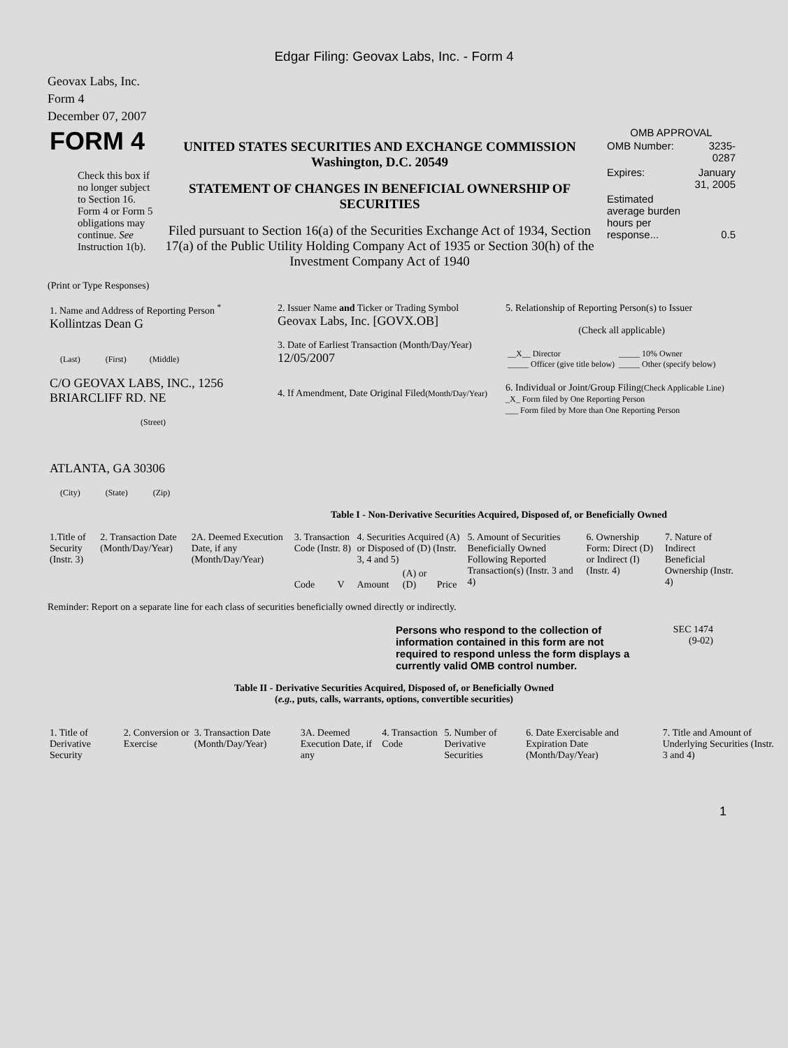Edgar Filing: Geovax Labs, Inc. - Form 4
Geovax Labs, Inc.
Form 4
December 07, 2007
| FORM 4 Check this box if no longer subject to Section 16. Form 4 or Form 5 obligations may continue. See Instruction 1(b). | UNITED STATES SECURITIES AND EXCHANGE COMMISSION Washington, D.C. 20549 STATEMENT OF CHANGES IN BENEFICIAL OWNERSHIP OF SECURITIES Filed pursuant to Section 16(a) of the Securities Exchange Act of 1934, Section 17(a) of the Public Utility Holding Company Act of 1935 or Section 30(h) of the Investment Company Act of 1940 | OMB APPROVAL / OMB Number: / 3235-0287 / / Expires: / January 31, 2005 / / Estimated average burden hours per response... / 0.5 / |
(Print or Type Responses)
| 1. Name and Address of Reporting Person <sup>*</sup> Kollintzas Dean G (Last) (First) (Middle) C/O GEOVAX LABS, INC., 1256 BRIARCLIFF RD. NE (Street) ATLANTA, GA 30306 (City) (State) (Zip) | 2. Issuer Name and Ticker or Trading Symbol Geovax Labs, Inc. [GOVX.OB] 3. Date of Earliest Transaction (Month/Day/Year) 12/05/2007 4. If Amendment, Date Original Filed (Month/Day/Year) | 5. Relationship of Reporting Person(s) to Issuer (Check all applicable) / __X__ Director _____ Officer (give title below) / _____ 10% Owner _____ Other (specify below) / 6. Individual or Joint/Group Filing (Check Applicable Line) _X_ Form filed by One Reporting Person ___ Form filed by More than One Reporting Person |
Table I - Non-Derivative Securities Acquired, Disposed of, or Beneficially Owned
| 1.Title of Security (Instr. 3) | 2. Transaction Date (Month/Day/Year) | 2A. Deemed Execution Date, if any (Month/Day/Year) | 3. Transaction Code (Instr. 8) | | 4. Securities Acquired (A) or Disposed of (D) (Instr. 3, 4 and 5) | | | 5. Amount of Securities Beneficially Owned Following Reported Transaction(s) (Instr. 3 and 4) | 6. Ownership Form: Direct (D) or Indirect (I) (Instr. 4) | 7. Nature of Indirect Beneficial Ownership (Instr. 4) |
| --- | --- | --- | --- | --- | --- | --- | --- | --- | --- | --- |
| | | | Code | V | Amount | (A) or (D) | Price | | | |
Reminder: Report on a separate line for each class of securities beneficially owned directly or indirectly.
| Persons who respond to the collection of information contained in this form are not required to respond unless the form displays a currently valid OMB control number. | SEC 1474 (9-02) |
Table II - Derivative Securities Acquired, Disposed of, or Beneficially Owned
(e.g., puts, calls, warrants, options, convertible securities)
| 1. Title of Derivative Security | 2. Conversion or Exercise | 3. Transaction Date (Month/Day/Year) | 3A. Deemed Execution Date, if any | 4. Transaction Code | 5. Number of Derivative Securities | 6. Date Exercisable and Expiration Date (Month/Day/Year) | 7. Title and Amount of Underlying Securities (Instr. 3 and 4) |
| --- | --- | --- | --- | --- | --- | --- | --- |
1